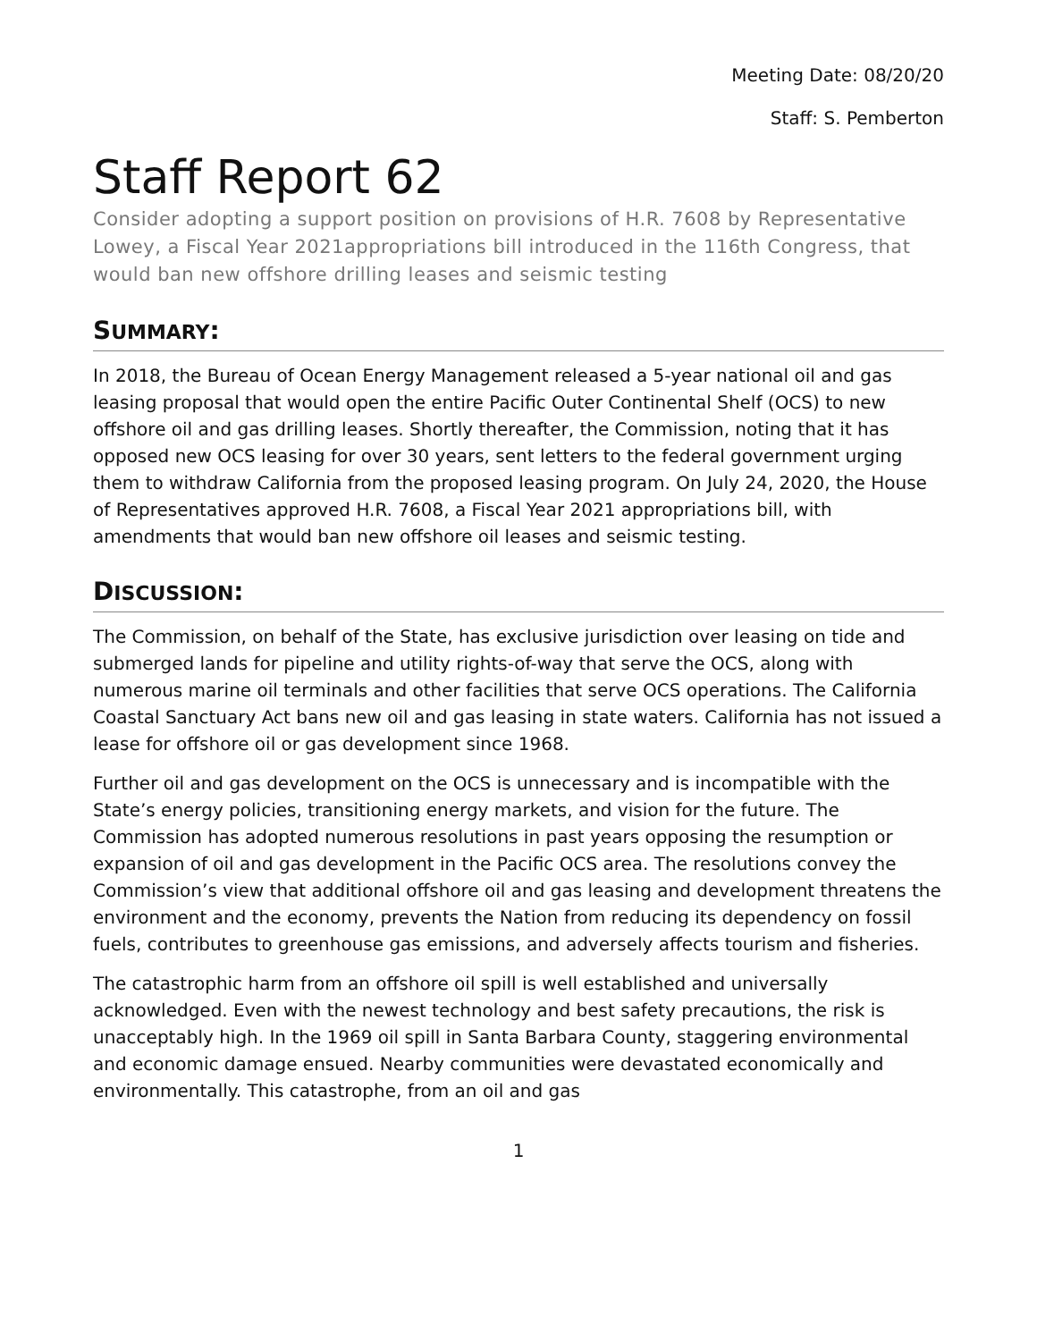Meeting Date: 08/20/20
Staff: S. Pemberton
Staff Report 62
Consider adopting a support position on provisions of H.R. 7608 by Representative Lowey, a Fiscal Year 2021appropriations bill introduced in the 116th Congress, that would ban new offshore drilling leases and seismic testing
SUMMARY:
In 2018, the Bureau of Ocean Energy Management released a 5-year national oil and gas leasing proposal that would open the entire Pacific Outer Continental Shelf (OCS) to new offshore oil and gas drilling leases. Shortly thereafter, the Commission, noting that it has opposed new OCS leasing for over 30 years, sent letters to the federal government urging them to withdraw California from the proposed leasing program. On July 24, 2020, the House of Representatives approved H.R. 7608, a Fiscal Year 2021 appropriations bill, with amendments that would ban new offshore oil leases and seismic testing.
DISCUSSION:
The Commission, on behalf of the State, has exclusive jurisdiction over leasing on tide and submerged lands for pipeline and utility rights-of-way that serve the OCS, along with numerous marine oil terminals and other facilities that serve OCS operations. The California Coastal Sanctuary Act bans new oil and gas leasing in state waters. California has not issued a lease for offshore oil or gas development since 1968.
Further oil and gas development on the OCS is unnecessary and is incompatible with the State’s energy policies, transitioning energy markets, and vision for the future. The Commission has adopted numerous resolutions in past years opposing the resumption or expansion of oil and gas development in the Pacific OCS area. The resolutions convey the Commission’s view that additional offshore oil and gas leasing and development threatens the environment and the economy, prevents the Nation from reducing its dependency on fossil fuels, contributes to greenhouse gas emissions, and adversely affects tourism and fisheries.
The catastrophic harm from an offshore oil spill is well established and universally acknowledged. Even with the newest technology and best safety precautions, the risk is unacceptably high. In the 1969 oil spill in Santa Barbara County, staggering environmental and economic damage ensued. Nearby communities were devastated economically and environmentally. This catastrophe, from an oil and gas
1